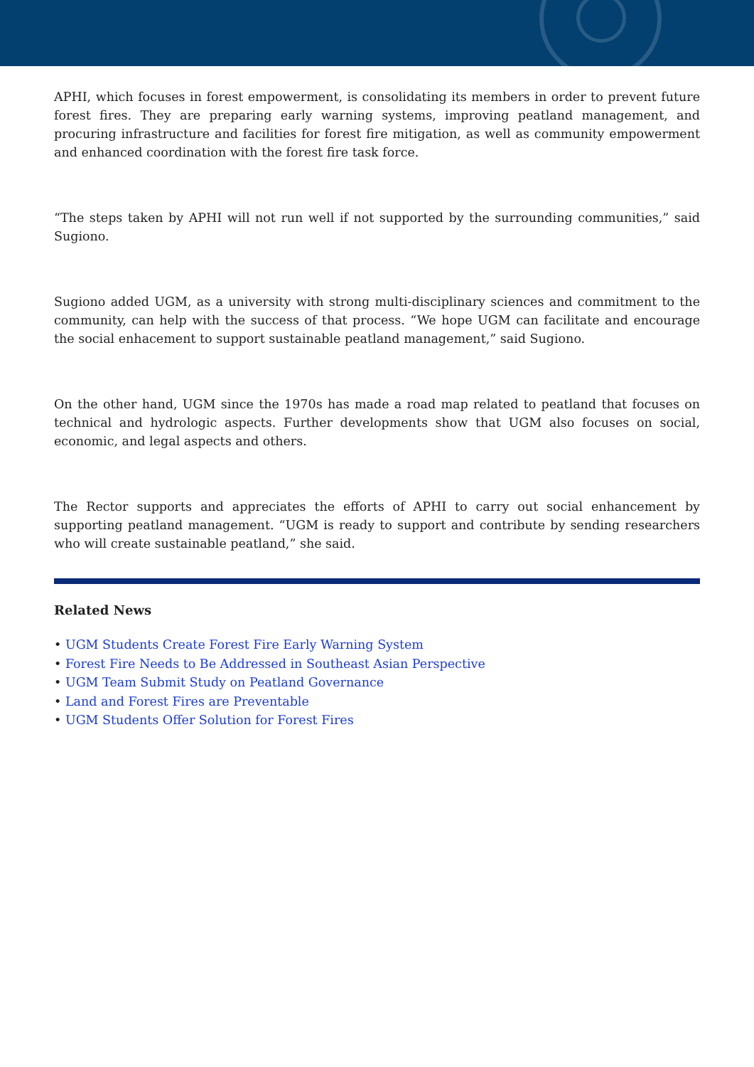APHI, which focuses in forest empowerment, is consolidating its members in order to prevent future forest fires. They are preparing early warning systems, improving peatland management, and procuring infrastructure and facilities for forest fire mitigation, as well as community empowerment and enhanced coordination with the forest fire task force.
“The steps taken by APHI will not run well if not supported by the surrounding communities,” said Sugiono.
Sugiono added UGM, as a university with strong multi-disciplinary sciences and commitment to the community, can help with the success of that process. “We hope UGM can facilitate and encourage the social enhacement to support sustainable peatland management,” said Sugiono.
On the other hand, UGM since the 1970s has made a road map related to peatland that focuses on technical and hydrologic aspects. Further developments show that UGM also focuses on social, economic, and legal aspects and others.
The Rector supports and appreciates the efforts of APHI to carry out social enhancement by supporting peatland management. “UGM is ready to support and contribute by sending researchers who will create sustainable peatland,” she said.
Related News
• UGM Students Create Forest Fire Early Warning System
• Forest Fire Needs to Be Addressed in Southeast Asian Perspective
• UGM Team Submit Study on Peatland Governance
• Land and Forest Fires are Preventable
• UGM Students Offer Solution for Forest Fires